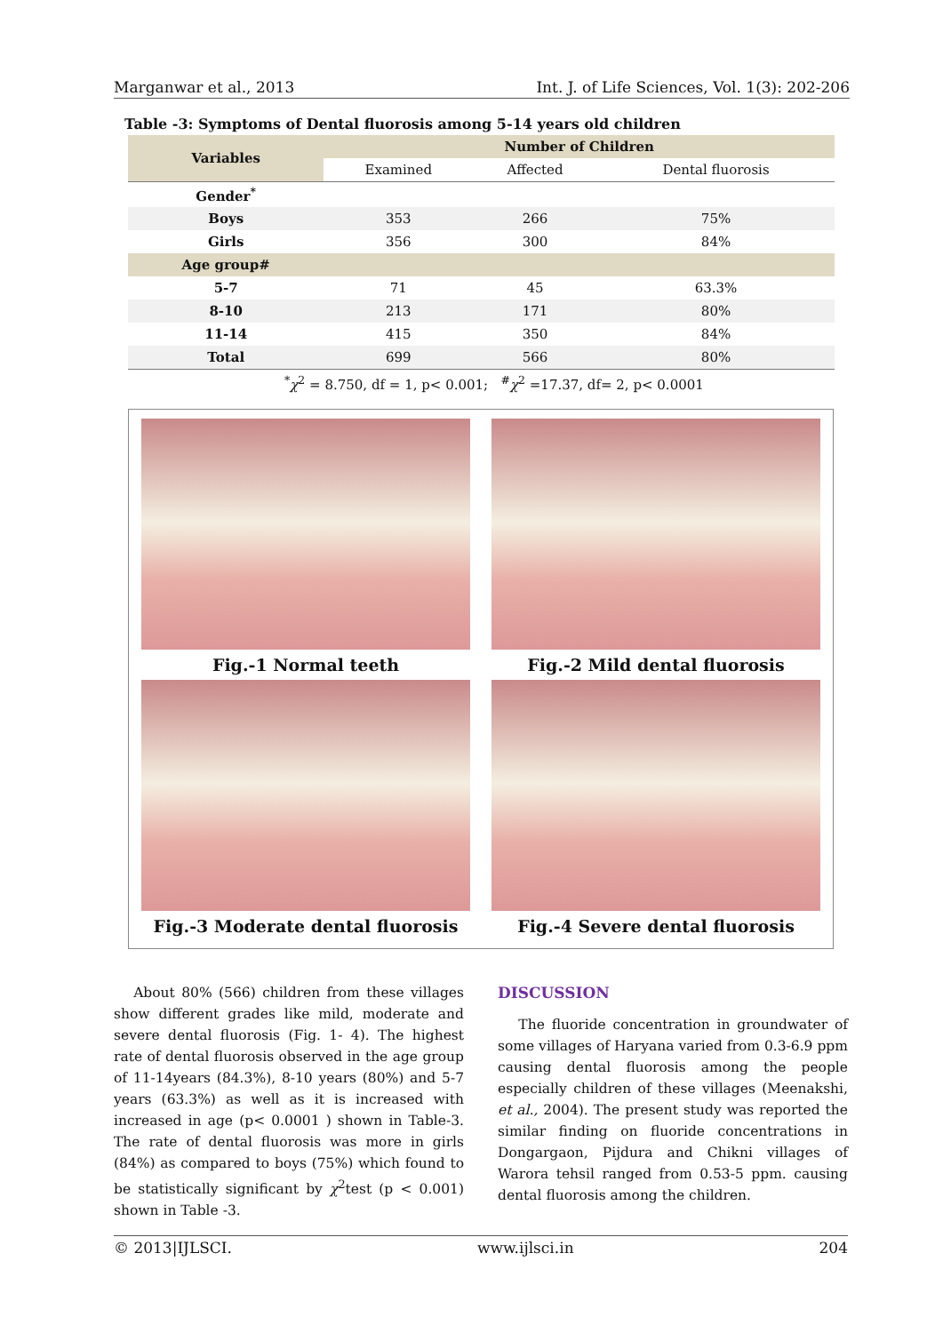Marganwar et al., 2013 Int. J. of Life Sciences, Vol. 1(3): 202-206
Table -3: Symptoms of Dental fluorosis among 5-14 years old children
| Variables | Number of Children | | |
| --- | --- | --- | --- |
| | Examined | Affected | Dental fluorosis |
| Gender<sup>*</sup> | | | |
| Boys | 353 | 266 | 75% |
| Girls | 356 | 300 | 84% |
| Age group# | | | |
| 5-7 | 71 | 45 | 63.3% |
| 8-10 | 213 | 171 | 80% |
| 11-14 | 415 | 350 | 84% |
| Total | 699 | 566 | 80% |
<sup>*</sup> χ<sup>2</sup> = 8.750, df = 1, p< 0.001; <sup>#</sup>χ<sup>2</sup> =17.37, df= 2, p< 0.0001
Fig.-1 Normal teeth
Fig.-2 Mild dental fluorosis
Fig.-3 Moderate dental fluorosis
Fig.-4 Severe dental fluorosis
About 80% (566) children from these villages show different grades like mild, moderate and severe dental fluorosis (Fig. 1- 4). The highest rate of dental fluorosis observed in the age group of 11-14years (84.3%), 8-10 years (80%) and 5-7 years (63.3%) as well as it is increased with increased in age (p< 0.0001 ) shown in Table-3. The rate of dental fluorosis was more in girls (84%) as compared to boys (75%) which found to be statistically significant by χ<sup>2</sup>test (p < 0.001) shown in Table -3.
DISCUSSION
The fluoride concentration in groundwater of some villages of Haryana varied from 0.3-6.9 ppm causing dental fluorosis among the people especially children of these villages (Meenakshi, et al., 2004). The present study was reported the similar finding on fluoride concentrations in Dongargaon, Pijdura and Chikni villages of Warora tehsil ranged from 0.53-5 ppm. causing dental fluorosis among the children.
© 2013|IJLSCI. www.ijlsci.in 204